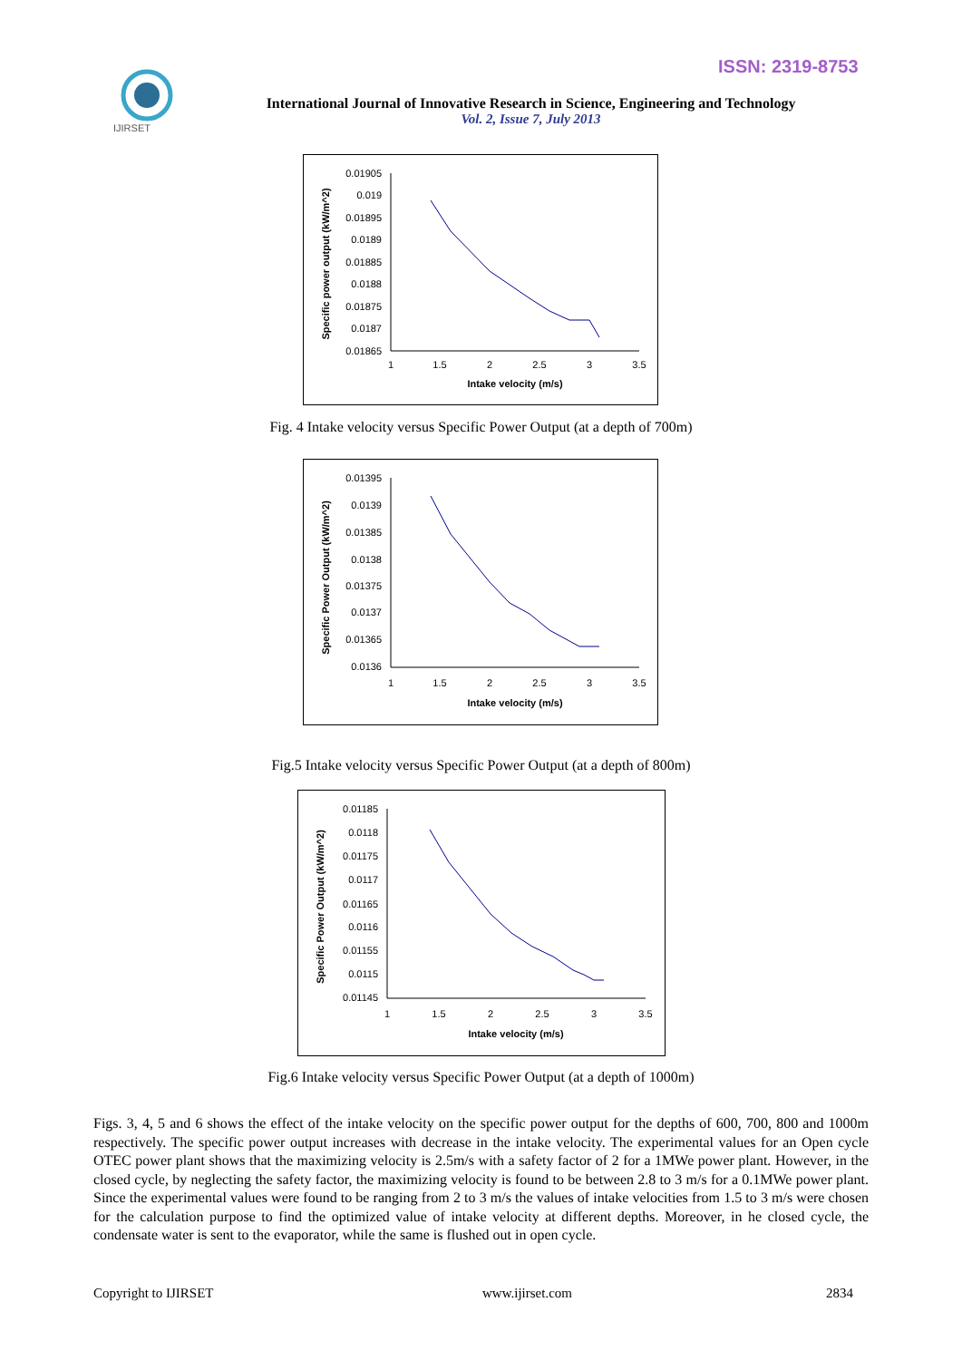ISSN: 2319-8753
IJIRSET
International Journal of Innovative Research in Science, Engineering and Technology
Vol. 2, Issue 7, July 2013
0.01905
0.019
0.01895
0.0189
0.01885
0.0188
0.01875
0.0187
0.01865
1
1.5
2
2.5
3
3.5
Intake velocity (m/s)
Specific power output (kW/m^2)
Fig. 4 Intake velocity versus Specific Power Output (at a depth of 700m)
0.01395
0.0139
0.01385
0.0138
0.01375
0.0137
0.01365
0.0136
1
1.5
2
2.5
3
3.5
Intake velocity (m/s)
Specific Power Output (kW/m^2)
Fig.5 Intake velocity versus Specific Power Output (at a depth of 800m)
0.01185
0.0118
0.01175
0.0117
0.01165
0.0116
0.01155
0.0115
0.01145
1
1.5
2
2.5
3
3.5
Intake velocity (m/s)
Specific Power Output (kW/m^2)
Fig.6 Intake velocity versus Specific Power Output (at a depth of 1000m)
Figs. 3, 4, 5 and 6 shows the effect of the intake velocity on the specific power output for the depths of 600, 700, 800 and 1000m respectively. The specific power output increases with decrease in the intake velocity. The experimental values for an Open cycle OTEC power plant shows that the maximizing velocity is 2.5m/s with a safety factor of 2 for a 1MWe power plant. However, in the closed cycle, by neglecting the safety factor, the maximizing velocity is found to be between 2.8 to 3 m/s for a 0.1MWe power plant. Since the experimental values were found to be ranging from 2 to 3 m/s the values of intake velocities from 1.5 to 3 m/s were chosen for the calculation purpose to find the optimized value of intake velocity at different depths. Moreover, in he closed cycle, the condensate water is sent to the evaporator, while the same is flushed out in open cycle.
Copyright to IJIRSET www.ijirset.com 2834